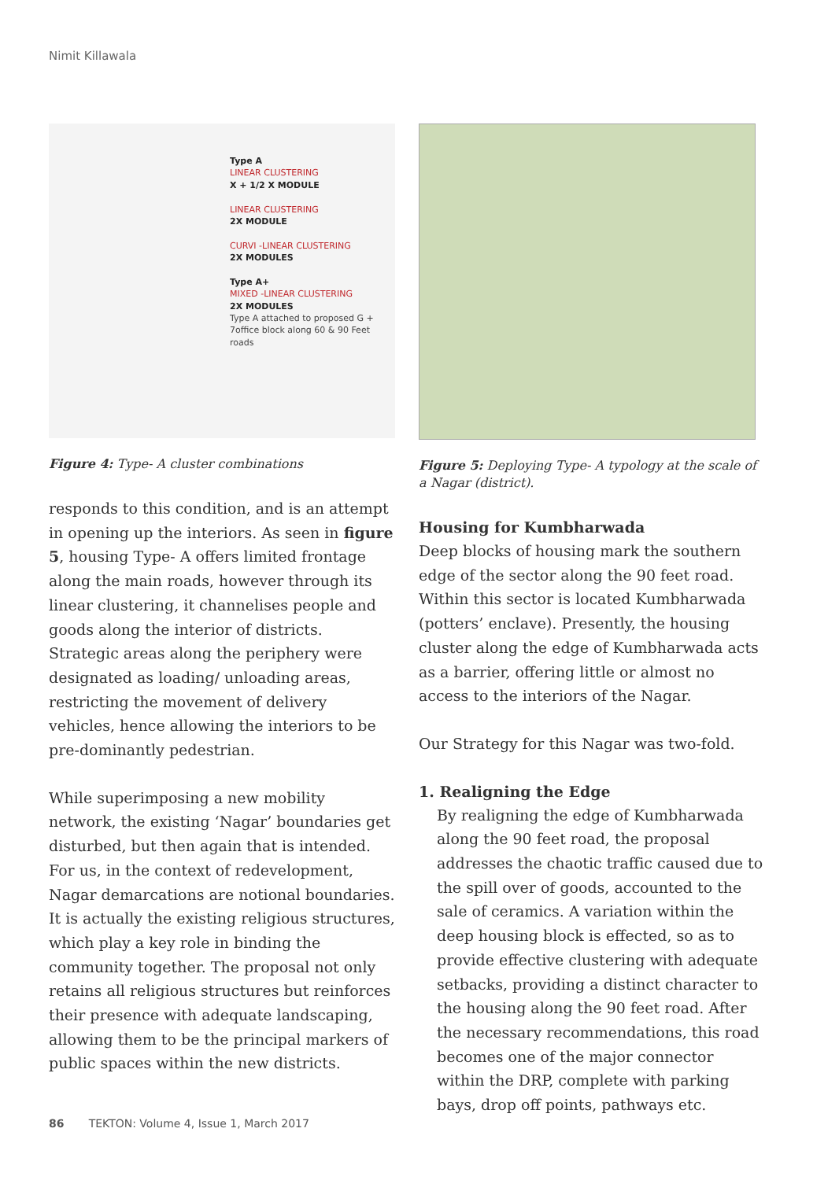Nimit Killawala
Type A
LINEAR CLUSTERING
X + 1/2 X MODULE
LINEAR CLUSTERING
2X MODULE
CURVI -LINEAR CLUSTERING
2X MODULES
Type A+
MIXED -LINEAR CLUSTERING
2X MODULES
Type A attached to proposed G + 7office block along 60 & 90 Feet roads
Figure 4: Type- A cluster combinations
responds to this condition, and is an attempt in opening up the interiors. As seen in figure 5, housing Type- A offers limited frontage along the main roads, however through its linear clustering, it channelises people and goods along the interior of districts. Strategic areas along the periphery were designated as loading/ unloading areas, restricting the movement of delivery vehicles, hence allowing the interiors to be pre-dominantly pedestrian.
While superimposing a new mobility network, the existing ‘Nagar’ boundaries get disturbed, but then again that is intended. For us, in the context of redevelopment, Nagar demarcations are notional boundaries. It is actually the existing religious structures, which play a key role in binding the community together. The proposal not only retains all religious structures but reinforces their presence with adequate landscaping, allowing them to be the principal markers of public spaces within the new districts.
Figure 5: Deploying Type- A typology at the scale of a Nagar (district).
Housing for Kumbharwada
Deep blocks of housing mark the southern edge of the sector along the 90 feet road. Within this sector is located Kumbharwada (potters’ enclave). Presently, the housing cluster along the edge of Kumbharwada acts as a barrier, offering little or almost no access to the interiors of the Nagar.
Our Strategy for this Nagar was two-fold.
1. Realigning the Edge
By realigning the edge of Kumbharwada along the 90 feet road, the proposal addresses the chaotic traffic caused due to the spill over of goods, accounted to the sale of ceramics. A variation within the deep housing block is effected, so as to provide effective clustering with adequate setbacks, providing a distinct character to the housing along the 90 feet road. After the necessary recommendations, this road becomes one of the major connector within the DRP, complete with parking bays, drop off points, pathways etc.
86 TEKTON: Volume 4, Issue 1, March 2017